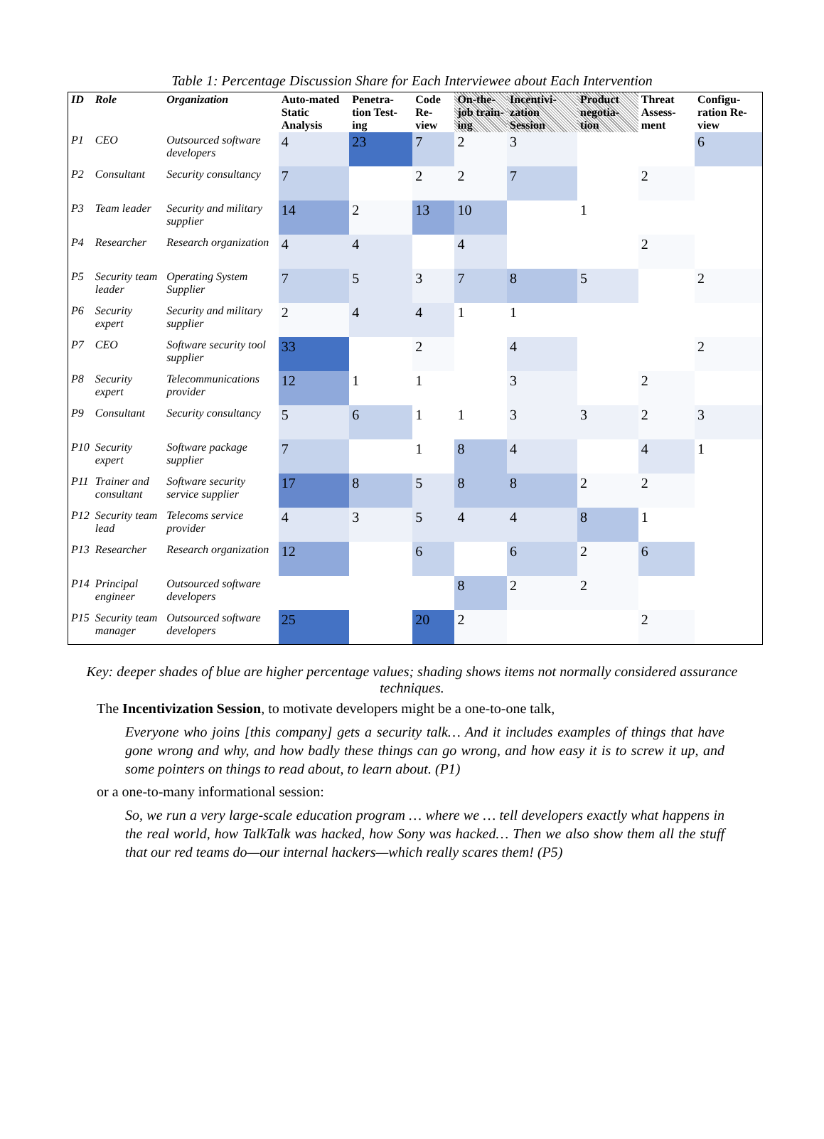Table 1: Percentage Discussion Share for Each Interviewee about Each Intervention
| ID | Role | Organization | Auto-mated Static Analysis | Penetra-tion Test-ing | Code Re-view | On-the-job train-ing | Incentivi-zation Session | Product negotia-tion | Threat Assess-ment | Configu-ration Re-view |
| --- | --- | --- | --- | --- | --- | --- | --- | --- | --- | --- |
| P1 | CEO | Outsourced software developers | 4 | 23 | 7 | 2 | 3 | | | 6 |
| P2 | Consultant | Security consultancy | 7 | | 2 | 2 | 7 | | 2 | |
| P3 | Team leader | Security and military supplier | 14 | 2 | 13 | 10 | | 1 | | |
| P4 | Researcher | Research organization | 4 | 4 | | 4 | | | 2 | |
| P5 | Security team leader | Operating System Supplier | 7 | 5 | 3 | 7 | 8 | 5 | | 2 |
| P6 | Security expert | Security and military supplier | 2 | 4 | 4 | 1 | 1 | | | |
| P7 | CEO | Software security tool supplier | 33 | | 2 | | 4 | | | 2 |
| P8 | Security expert | Telecommunications provider | 12 | 1 | 1 | | 3 | | 2 | |
| P9 | Consultant | Security consultancy | 5 | 6 | 1 | 1 | 3 | 3 | 2 | 3 |
| P10 | Security expert | Software package supplier | 7 | | 1 | 8 | 4 | | 4 | 1 |
| P11 | Trainer and consultant | Software security service supplier | 17 | 8 | 5 | 8 | 8 | 2 | 2 | |
| P12 | Security team lead | Telecoms service provider | 4 | 3 | 5 | 4 | 4 | 8 | 1 | |
| P13 | Researcher | Research organization | 12 | | 6 | | 6 | 2 | 6 | |
| P14 | Principal engineer | Outsourced software developers | | | | 8 | 2 | 2 | | |
| P15 | Security team manager | Outsourced software developers | 25 | | 20 | 2 | | | 2 | |
Key: deeper shades of blue are higher percentage values; shading shows items not normally considered assurance techniques.
The Incentivization Session, to motivate developers might be a one-to-one talk,
Everyone who joins [this company] gets a security talk… And it includes examples of things that have gone wrong and why, and how badly these things can go wrong, and how easy it is to screw it up, and some pointers on things to read about, to learn about. (P1)
or a one-to-many informational session:
So, we run a very large-scale education program … where we … tell developers exactly what happens in the real world, how TalkTalk was hacked, how Sony was hacked… Then we also show them all the stuff that our red teams do—our internal hackers—which really scares them! (P5)